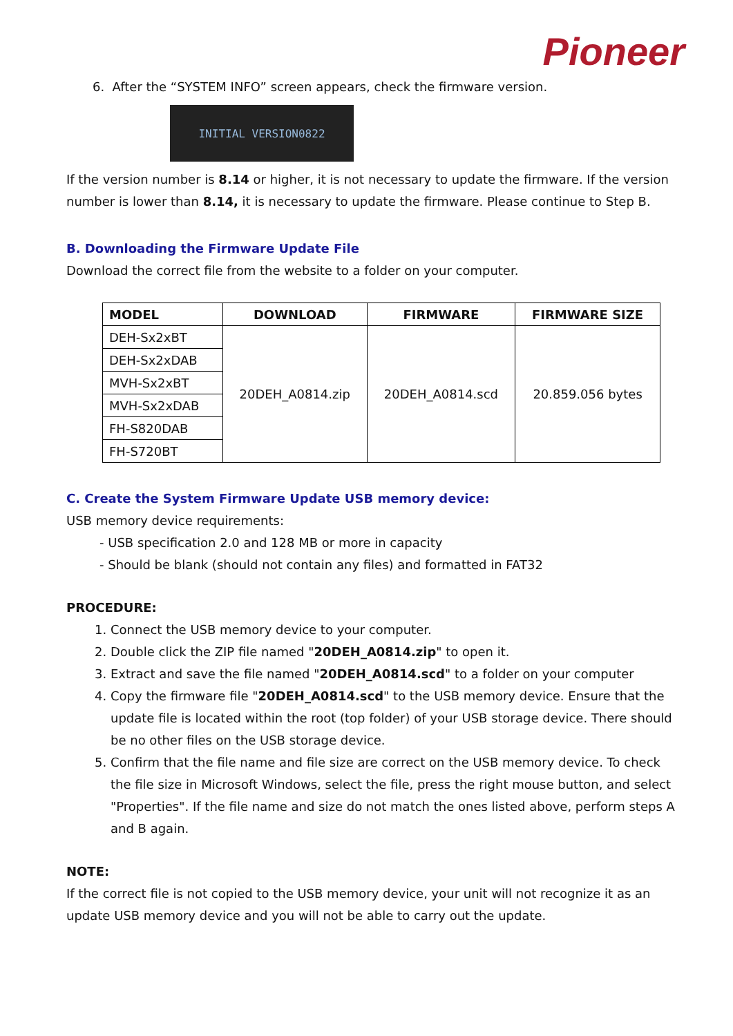Pioneer
6. After the “SYSTEM INFO” screen appears, check the firmware version.
INITIAL VERSION0822
If the version number is 8.14 or higher, it is not necessary to update the firmware. If the version number is lower than 8.14, it is necessary to update the firmware. Please continue to Step B.
B. Downloading the Firmware Update File
Download the correct file from the website to a folder on your computer.
| MODEL | DOWNLOAD | FIRMWARE | FIRMWARE SIZE |
| --- | --- | --- | --- |
| DEH-Sx2xBT | 20DEH_A0814.zip | 20DEH_A0814.scd | 20.859.056 bytes |
| DEH-Sx2xDAB | | | |
| MVH-Sx2xBT | | | |
| MVH-Sx2xDAB | | | |
| FH-S820DAB | | | |
| FH-S720BT | | | |
C. Create the System Firmware Update USB memory device:
USB memory device requirements:
- USB specification 2.0 and 128 MB or more in capacity
- Should be blank (should not contain any files) and formatted in FAT32
PROCEDURE:
1. Connect the USB memory device to your computer.
2. Double click the ZIP file named "20DEH_A0814.zip" to open it.
3. Extract and save the file named "20DEH_A0814.scd" to a folder on your computer
4. Copy the firmware file "20DEH_A0814.scd" to the USB memory device. Ensure that the update file is located within the root (top folder) of your USB storage device. There should be no other files on the USB storage device.
5. Confirm that the file name and file size are correct on the USB memory device. To check the file size in Microsoft Windows, select the file, press the right mouse button, and select "Properties". If the file name and size do not match the ones listed above, perform steps A and B again.
NOTE:
If the correct file is not copied to the USB memory device, your unit will not recognize it as an update USB memory device and you will not be able to carry out the update.